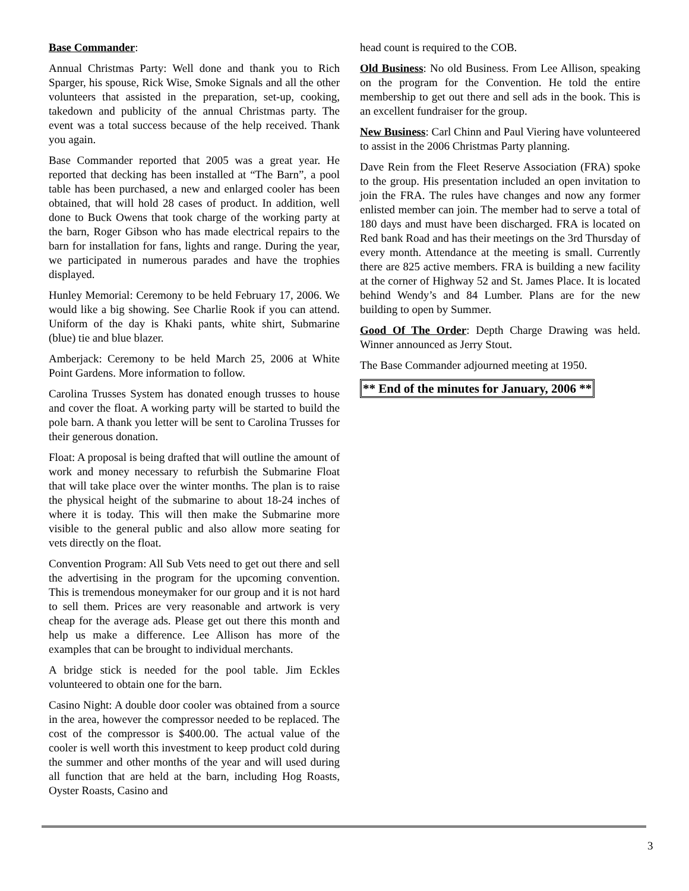Base Commander:
Annual Christmas Party: Well done and thank you to Rich Sparger, his spouse, Rick Wise, Smoke Signals and all the other volunteers that assisted in the preparation, set-up, cooking, takedown and publicity of the annual Christmas party. The event was a total success because of the help received. Thank you again.
Base Commander reported that 2005 was a great year. He reported that decking has been installed at “The Barn”, a pool table has been purchased, a new and enlarged cooler has been obtained, that will hold 28 cases of product. In addition, well done to Buck Owens that took charge of the working party at the barn, Roger Gibson who has made electrical repairs to the barn for installation for fans, lights and range. During the year, we participated in numerous parades and have the trophies displayed.
Hunley Memorial: Ceremony to be held February 17, 2006. We would like a big showing. See Charlie Rook if you can attend. Uniform of the day is Khaki pants, white shirt, Submarine (blue) tie and blue blazer.
Amberjack: Ceremony to be held March 25, 2006 at White Point Gardens. More information to follow.
Carolina Trusses System has donated enough trusses to house and cover the float. A working party will be started to build the pole barn. A thank you letter will be sent to Carolina Trusses for their generous donation.
Float: A proposal is being drafted that will outline the amount of work and money necessary to refurbish the Submarine Float that will take place over the winter months. The plan is to raise the physical height of the submarine to about 18-24 inches of where it is today. This will then make the Submarine more visible to the general public and also allow more seating for vets directly on the float.
Convention Program: All Sub Vets need to get out there and sell the advertising in the program for the upcoming convention. This is tremendous moneymaker for our group and it is not hard to sell them. Prices are very reasonable and artwork is very cheap for the average ads. Please get out there this month and help us make a difference. Lee Allison has more of the examples that can be brought to individual merchants.
A bridge stick is needed for the pool table. Jim Eckles volunteered to obtain one for the barn.
Casino Night: A double door cooler was obtained from a source in the area, however the compressor needed to be replaced. The cost of the compressor is $400.00. The actual value of the cooler is well worth this investment to keep product cold during the summer and other months of the year and will used during all function that are held at the barn, including Hog Roasts, Oyster Roasts, Casino and
head count is required to the COB.
Old Business: No old Business. From Lee Allison, speaking on the program for the Convention. He told the entire membership to get out there and sell ads in the book. This is an excellent fundraiser for the group.
New Business: Carl Chinn and Paul Viering have volunteered to assist in the 2006 Christmas Party planning.
Dave Rein from the Fleet Reserve Association (FRA) spoke to the group. His presentation included an open invitation to join the FRA. The rules have changes and now any former enlisted member can join. The member had to serve a total of 180 days and must have been discharged. FRA is located on Red bank Road and has their meetings on the 3rd Thursday of every month. Attendance at the meeting is small. Currently there are 825 active members. FRA is building a new facility at the corner of Highway 52 and St. James Place. It is located behind Wendy’s and 84 Lumber. Plans are for the new building to open by Summer.
Good Of The Order: Depth Charge Drawing was held. Winner announced as Jerry Stout.
The Base Commander adjourned meeting at 1950.
** End of the minutes for January, 2006 **
3